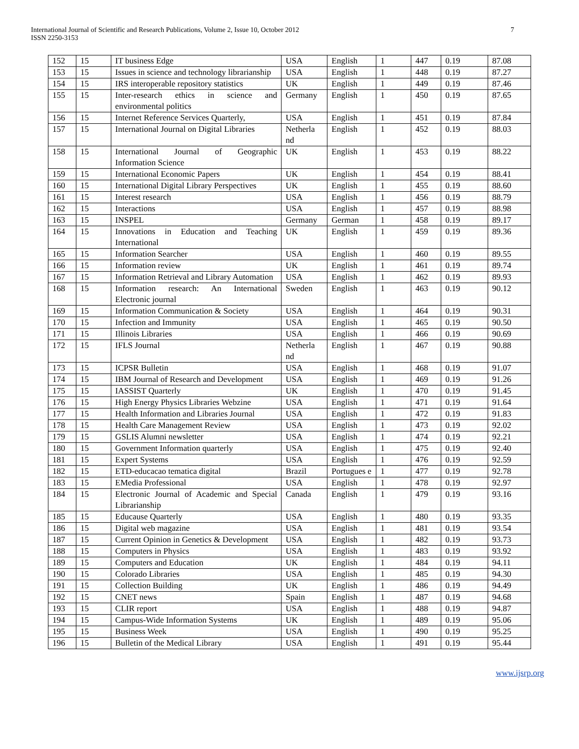International Journal of Scientific and Research Publications, Volume 2, Issue 10, October 2012
ISSN 2250-3153
7
| 152 | 15 | IT business Edge | USA | English | 1 | 447 | 0.19 | 87.08 |
| 153 | 15 | Issues in science and technology librarianship | USA | English | 1 | 448 | 0.19 | 87.27 |
| 154 | 15 | IRS interoperable repository statistics | UK | English | 1 | 449 | 0.19 | 87.46 |
| 155 | 15 | Inter-research ethics in science and environmental politics | Germany | English | 1 | 450 | 0.19 | 87.65 |
| 156 | 15 | Internet Reference Services Quarterly, | USA | English | 1 | 451 | 0.19 | 87.84 |
| 157 | 15 | International Journal on Digital Libraries | Netherla nd | English | 1 | 452 | 0.19 | 88.03 |
| 158 | 15 | International Journal of Geographic Information Science | UK | English | 1 | 453 | 0.19 | 88.22 |
| 159 | 15 | International Economic Papers | UK | English | 1 | 454 | 0.19 | 88.41 |
| 160 | 15 | International Digital Library Perspectives | UK | English | 1 | 455 | 0.19 | 88.60 |
| 161 | 15 | Interest research | USA | English | 1 | 456 | 0.19 | 88.79 |
| 162 | 15 | Interactions | USA | English | 1 | 457 | 0.19 | 88.98 |
| 163 | 15 | INSPEL | Germany | German | 1 | 458 | 0.19 | 89.17 |
| 164 | 15 | Innovations in Education and Teaching International | UK | English | 1 | 459 | 0.19 | 89.36 |
| 165 | 15 | Information Searcher | USA | English | 1 | 460 | 0.19 | 89.55 |
| 166 | 15 | Information review | UK | English | 1 | 461 | 0.19 | 89.74 |
| 167 | 15 | Information Retrieval and Library Automation | USA | English | 1 | 462 | 0.19 | 89.93 |
| 168 | 15 | Information research: An International Electronic journal | Sweden | English | 1 | 463 | 0.19 | 90.12 |
| 169 | 15 | Information Communication & Society | USA | English | 1 | 464 | 0.19 | 90.31 |
| 170 | 15 | Infection and Immunity | USA | English | 1 | 465 | 0.19 | 90.50 |
| 171 | 15 | Illinois Libraries | USA | English | 1 | 466 | 0.19 | 90.69 |
| 172 | 15 | IFLS Journal | Netherla nd | English | 1 | 467 | 0.19 | 90.88 |
| 173 | 15 | ICPSR Bulletin | USA | English | 1 | 468 | 0.19 | 91.07 |
| 174 | 15 | IBM Journal of Research and Development | USA | English | 1 | 469 | 0.19 | 91.26 |
| 175 | 15 | IASSIST Quarterly | UK | English | 1 | 470 | 0.19 | 91.45 |
| 176 | 15 | High Energy Physics Libraries Webzine | USA | English | 1 | 471 | 0.19 | 91.64 |
| 177 | 15 | Health Information and Libraries Journal | USA | English | 1 | 472 | 0.19 | 91.83 |
| 178 | 15 | Health Care Management Review | USA | English | 1 | 473 | 0.19 | 92.02 |
| 179 | 15 | GSLIS Alumni newsletter | USA | English | 1 | 474 | 0.19 | 92.21 |
| 180 | 15 | Government Information quarterly | USA | English | 1 | 475 | 0.19 | 92.40 |
| 181 | 15 | Expert Systems | USA | English | 1 | 476 | 0.19 | 92.59 |
| 182 | 15 | ETD-educacao tematica digital | Brazil | Portugues e | 1 | 477 | 0.19 | 92.78 |
| 183 | 15 | EMedia Professional | USA | English | 1 | 478 | 0.19 | 92.97 |
| 184 | 15 | Electronic Journal of Academic and Special Librarianship | Canada | English | 1 | 479 | 0.19 | 93.16 |
| 185 | 15 | Educause Quarterly | USA | English | 1 | 480 | 0.19 | 93.35 |
| 186 | 15 | Digital web magazine | USA | English | 1 | 481 | 0.19 | 93.54 |
| 187 | 15 | Current Opinion in Genetics & Development | USA | English | 1 | 482 | 0.19 | 93.73 |
| 188 | 15 | Computers in Physics | USA | English | 1 | 483 | 0.19 | 93.92 |
| 189 | 15 | Computers and Education | UK | English | 1 | 484 | 0.19 | 94.11 |
| 190 | 15 | Colorado Libraries | USA | English | 1 | 485 | 0.19 | 94.30 |
| 191 | 15 | Collection Building | UK | English | 1 | 486 | 0.19 | 94.49 |
| 192 | 15 | CNET news | Spain | English | 1 | 487 | 0.19 | 94.68 |
| 193 | 15 | CLIR report | USA | English | 1 | 488 | 0.19 | 94.87 |
| 194 | 15 | Campus-Wide Information Systems | UK | English | 1 | 489 | 0.19 | 95.06 |
| 195 | 15 | Business Week | USA | English | 1 | 490 | 0.19 | 95.25 |
| 196 | 15 | Bulletin of the Medical Library | USA | English | 1 | 491 | 0.19 | 95.44 |
www.ijsrp.org